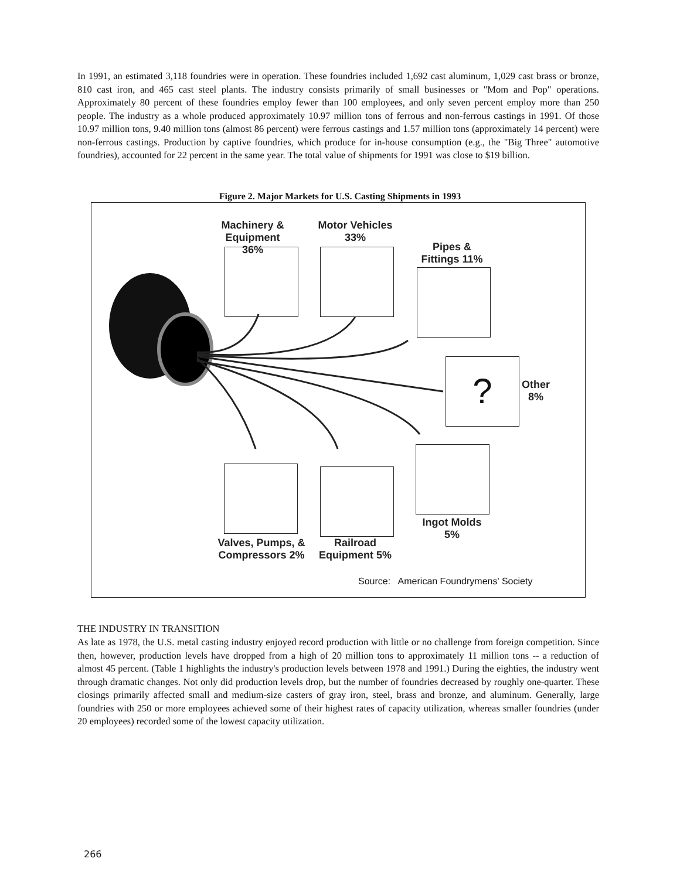In 1991, an estimated 3,118 foundries were in operation. These foundries included 1,692 cast aluminum, 1,029 cast brass or bronze, 810 cast iron, and 465 cast steel plants. The industry consists primarily of small businesses or "Mom and Pop" operations. Approximately 80 percent of these foundries employ fewer than 100 employees, and only seven percent employ more than 250 people. The industry as a whole produced approximately 10.97 million tons of ferrous and non-ferrous castings in 1991. Of those 10.97 million tons, 9.40 million tons (almost 86 percent) were ferrous castings and 1.57 million tons (approximately 14 percent) were non-ferrous castings. Production by captive foundries, which produce for in-house consumption (e.g., the "Big Three" automotive foundries), accounted for 22 percent in the same year. The total value of shipments for 1991 was close to $19 billion.
Figure 2. Major Markets for U.S. Casting Shipments in 1993
Machinery & Equipment 36%
Motor Vehicles 33%
Pipes & Fittings 11%
?
Other 8%
Ingot Molds 5%
Valves, Pumps, & Compressors 2%
Railroad Equipment 5%
Source: American Foundrymens' Society
THE INDUSTRY IN TRANSITION
As late as 1978, the U.S. metal casting industry enjoyed record production with little or no challenge from foreign competition. Since then, however, production levels have dropped from a high of 20 million tons to approximately 11 million tons -- a reduction of almost 45 percent. (Table 1 highlights the industry's production levels between 1978 and 1991.) During the eighties, the industry went through dramatic changes. Not only did production levels drop, but the number of foundries decreased by roughly one-quarter. These closings primarily affected small and medium-size casters of gray iron, steel, brass and bronze, and aluminum. Generally, large foundries with 250 or more employees achieved some of their highest rates of capacity utilization, whereas smaller foundries (under 20 employees) recorded some of the lowest capacity utilization.
266